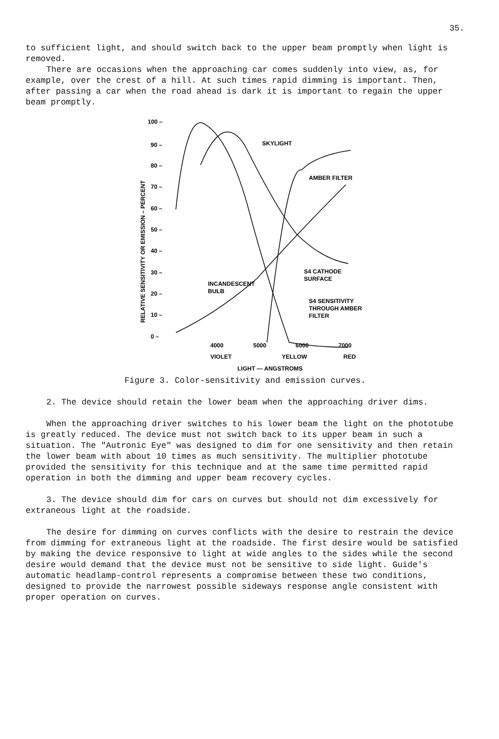35.
to sufficient light, and should switch back to the upper beam promptly when light is removed.
There are occasions when the approaching car comes suddenly into view, as, for example, over the crest of a hill. At such times rapid dimming is important. Then, after passing a car when the road ahead is dark it is important to regain the upper beam promptly.
100 –
90 –
80 –
70 –
60 –
50 –
40 –
30 –
20 –
10 –
0 –
RELATIVE SENSITIVITY OR EMISSION – PERCENT
SKYLIGHT
AMBER FILTER
INCANDESCENT
BULB
S4 CATHODE
SURFACE
S4 SENSITIVITY
THROUGH AMBER
FILTER
4000
5000
6000
7000
VIOLET
YELLOW
RED
LIGHT — ANGSTROMS
Figure 3. Color-sensitivity and emission curves.
2. The device should retain the lower beam when the approaching driver dims.
When the approaching driver switches to his lower beam the light on the phototube is greatly reduced. The device must not switch back to its upper beam in such a situation. The "Autronic Eye" was designed to dim for one sensitivity and then retain the lower beam with about 10 times as much sensitivity. The multiplier phototube provided the sensitivity for this technique and at the same time permitted rapid operation in both the dimming and upper beam recovery cycles.
3. The device should dim for cars on curves but should not dim excessively for extraneous light at the roadside.
The desire for dimming on curves conflicts with the desire to restrain the device from dimming for extraneous light at the roadside. The first desire would be satisfied by making the device responsive to light at wide angles to the sides while the second desire would demand that the device must not be sensitive to side light. Guide's automatic headlamp-control represents a compromise between these two conditions, designed to provide the narrowest possible sideways response angle consistent with proper operation on curves.